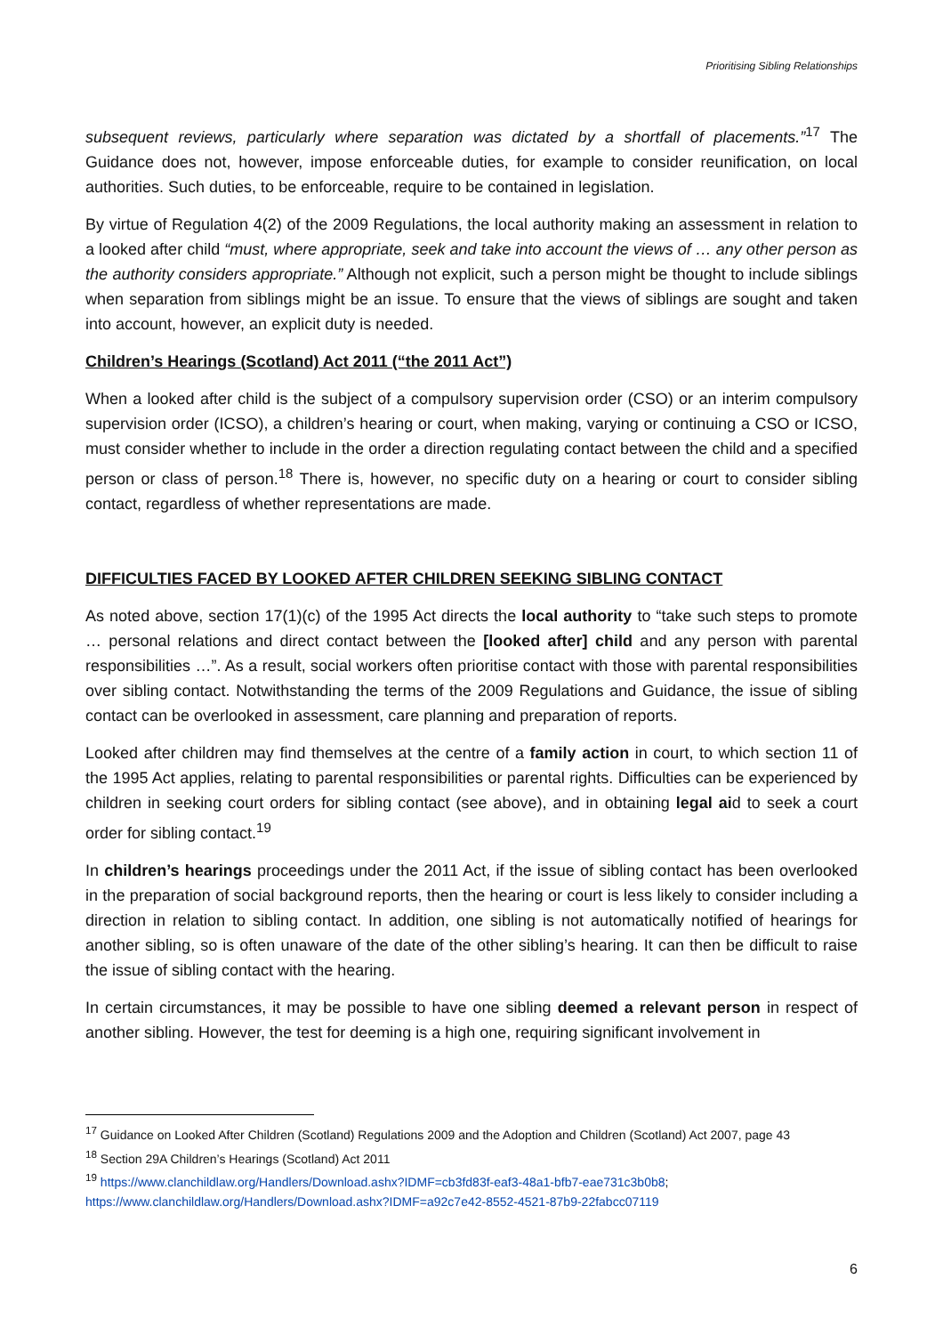Prioritising Sibling Relationships
subsequent reviews, particularly where separation was dictated by a shortfall of placements.”<sup>17</sup> The Guidance does not, however, impose enforceable duties, for example to consider reunification, on local authorities. Such duties, to be enforceable, require to be contained in legislation.
By virtue of Regulation 4(2) of the 2009 Regulations, the local authority making an assessment in relation to a looked after child “must, where appropriate, seek and take into account the views of … any other person as the authority considers appropriate.” Although not explicit, such a person might be thought to include siblings when separation from siblings might be an issue. To ensure that the views of siblings are sought and taken into account, however, an explicit duty is needed.
Children’s Hearings (Scotland) Act 2011 (“the 2011 Act”)
When a looked after child is the subject of a compulsory supervision order (CSO) or an interim compulsory supervision order (ICSO), a children’s hearing or court, when making, varying or continuing a CSO or ICSO, must consider whether to include in the order a direction regulating contact between the child and a specified person or class of person.<sup>18</sup> There is, however, no specific duty on a hearing or court to consider sibling contact, regardless of whether representations are made.
DIFFICULTIES FACED BY LOOKED AFTER CHILDREN SEEKING SIBLING CONTACT
As noted above, section 17(1)(c) of the 1995 Act directs the local authority to “take such steps to promote … personal relations and direct contact between the [looked after] child and any person with parental responsibilities …”. As a result, social workers often prioritise contact with those with parental responsibilities over sibling contact. Notwithstanding the terms of the 2009 Regulations and Guidance, the issue of sibling contact can be overlooked in assessment, care planning and preparation of reports.
Looked after children may find themselves at the centre of a family action in court, to which section 11 of the 1995 Act applies, relating to parental responsibilities or parental rights. Difficulties can be experienced by children in seeking court orders for sibling contact (see above), and in obtaining legal aid to seek a court order for sibling contact.<sup>19</sup>
In children’s hearings proceedings under the 2011 Act, if the issue of sibling contact has been overlooked in the preparation of social background reports, then the hearing or court is less likely to consider including a direction in relation to sibling contact. In addition, one sibling is not automatically notified of hearings for another sibling, so is often unaware of the date of the other sibling’s hearing. It can then be difficult to raise the issue of sibling contact with the hearing.
In certain circumstances, it may be possible to have one sibling deemed a relevant person in respect of another sibling. However, the test for deeming is a high one, requiring significant involvement in
<sup>17</sup> Guidance on Looked After Children (Scotland) Regulations 2009 and the Adoption and Children (Scotland) Act 2007, page 43
<sup>18</sup> Section 29A Children’s Hearings (Scotland) Act 2011
<sup>19</sup> https://www.clanchildlaw.org/Handlers/Download.ashx?IDMF=cb3fd83f-eaf3-48a1-bfb7-eae731c3b0b8; https://www.clanchildlaw.org/Handlers/Download.ashx?IDMF=a92c7e42-8552-4521-87b9-22fabcc07119
6